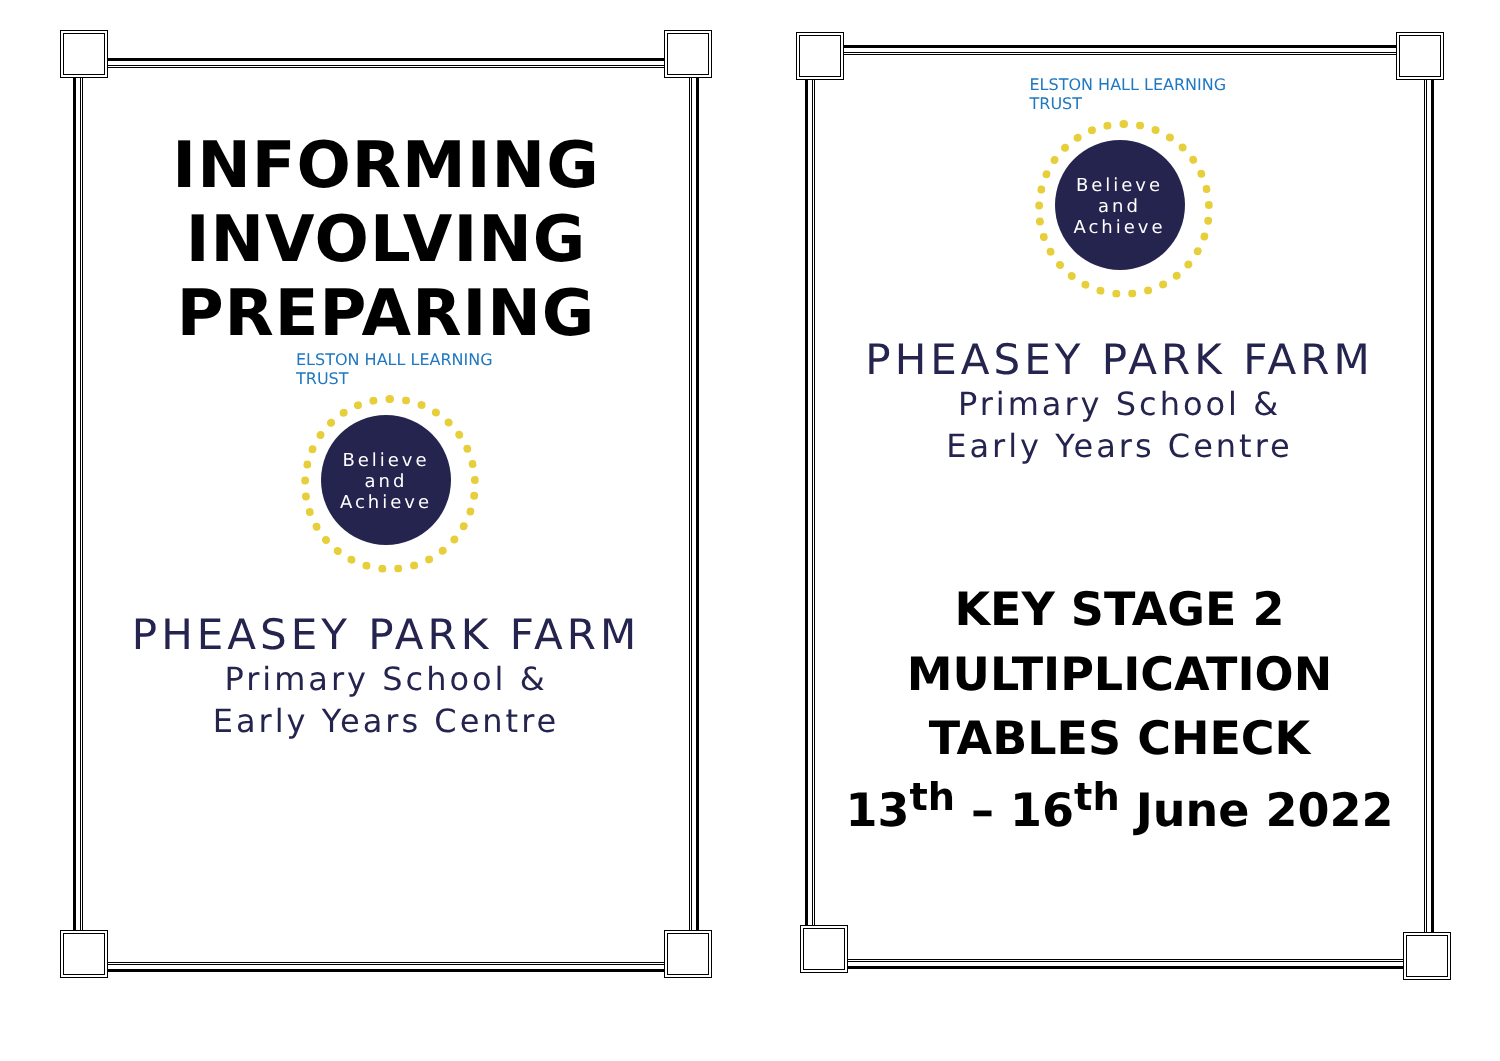INFORMING
INVOLVING
PREPARING
Believe
and
Achieve
ELSTON HALL LEARNING TRUST
PHEASEY PARK FARM
Primary School &
Early Years Centre
Believe
and
Achieve
ELSTON HALL LEARNING TRUST
PHEASEY PARK FARM
Primary School &
Early Years Centre
KEY STAGE 2
MULTIPLICATION
TABLES CHECK
13<sup>th</sup> – 16<sup>th</sup> June 2022